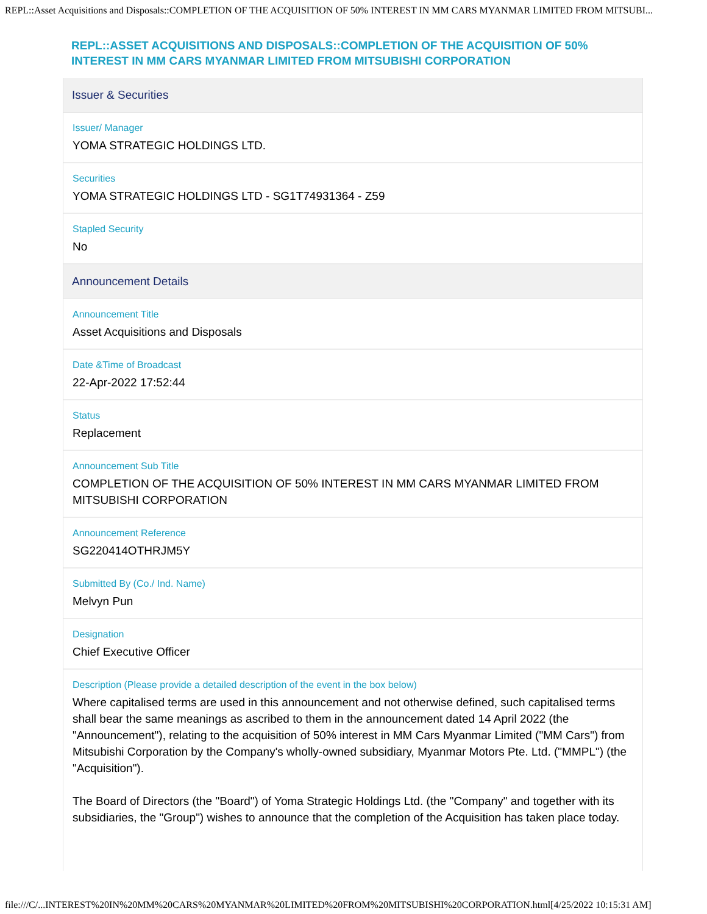REPL::Asset Acquisitions and Disposals::COMPLETION OF THE ACQUISITION OF 50% INTEREST IN MM CARS MYANMAR LIMITED FROM MITSUBI...
REPL::ASSET ACQUISITIONS AND DISPOSALS::COMPLETION OF THE ACQUISITION OF 50% INTEREST IN MM CARS MYANMAR LIMITED FROM MITSUBISHI CORPORATION
Issuer & Securities
Issuer/ Manager
YOMA STRATEGIC HOLDINGS LTD.
Securities
YOMA STRATEGIC HOLDINGS LTD - SG1T74931364 - Z59
Stapled Security
No
Announcement Details
Announcement Title
Asset Acquisitions and Disposals
Date &Time of Broadcast
22-Apr-2022 17:52:44
Status
Replacement
Announcement Sub Title
COMPLETION OF THE ACQUISITION OF 50% INTEREST IN MM CARS MYANMAR LIMITED FROM MITSUBISHI CORPORATION
Announcement Reference
SG220414OTHRJM5Y
Submitted By (Co./ Ind. Name)
Melvyn Pun
Designation
Chief Executive Officer
Description (Please provide a detailed description of the event in the box below)
Where capitalised terms are used in this announcement and not otherwise defined, such capitalised terms shall bear the same meanings as ascribed to them in the announcement dated 14 April 2022 (the "Announcement"), relating to the acquisition of 50% interest in MM Cars Myanmar Limited ("MM Cars") from Mitsubishi Corporation by the Company's wholly-owned subsidiary, Myanmar Motors Pte. Ltd. ("MMPL") (the "Acquisition").
The Board of Directors (the "Board") of Yoma Strategic Holdings Ltd. (the "Company" and together with its subsidiaries, the "Group") wishes to announce that the completion of the Acquisition has taken place today.
file:///C/...INTEREST%20IN%20MM%20CARS%20MYANMAR%20LIMITED%20FROM%20MITSUBISHI%20CORPORATION.html[4/25/2022 10:15:31 AM]